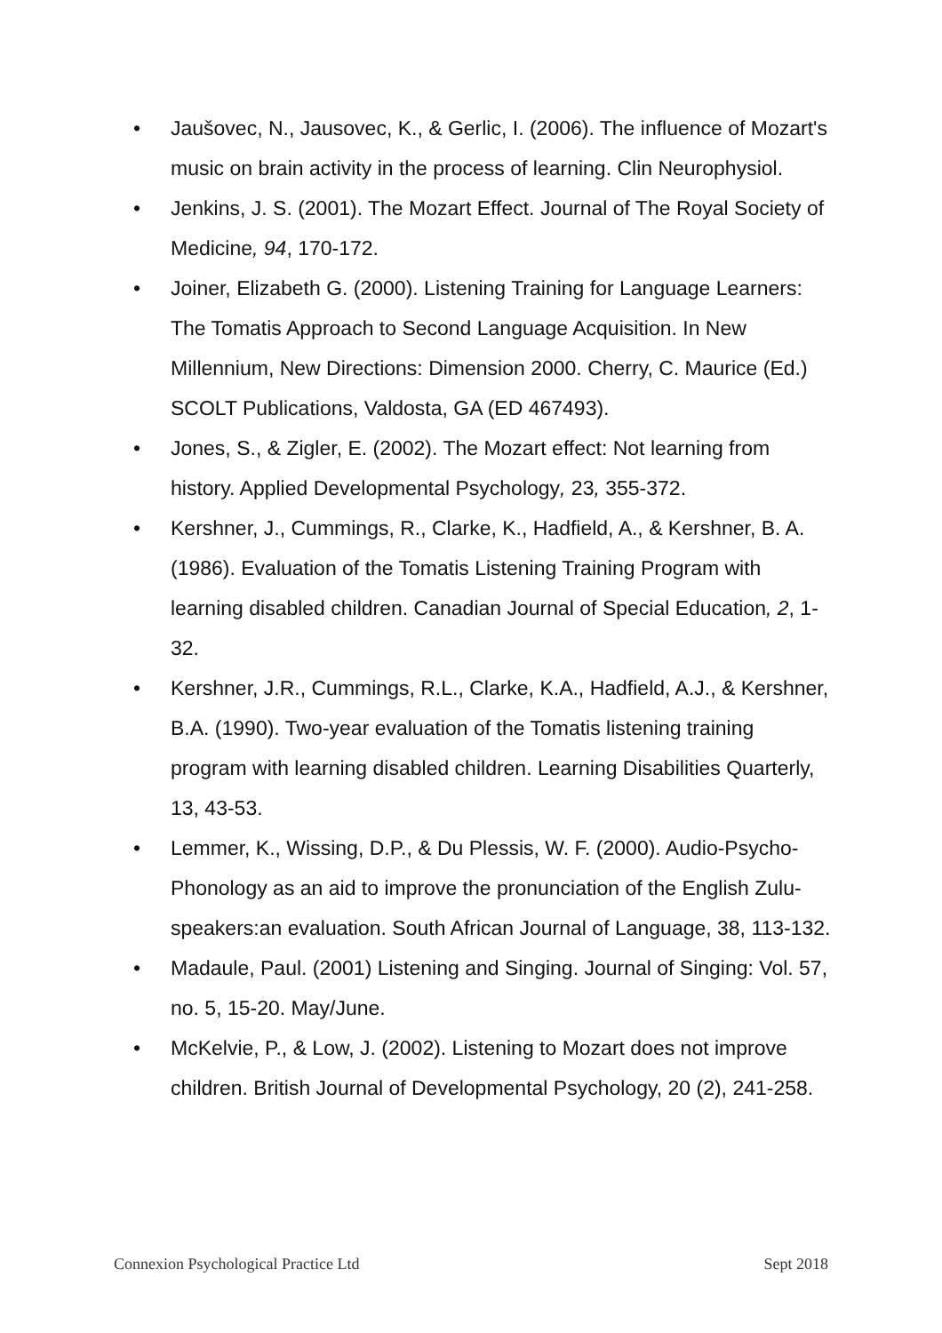• Jaušovec, N., Jausovec, K., & Gerlic, I. (2006). The influence of Mozart's music on brain activity in the process of learning. Clin Neurophysiol.
• Jenkins, J. S. (2001). The Mozart Effect. Journal of The Royal Society of Medicine, 94, 170-172.
• Joiner, Elizabeth G. (2000). Listening Training for Language Learners: The Tomatis Approach to Second Language Acquisition. In New Millennium, New Directions: Dimension 2000. Cherry, C. Maurice (Ed.) SCOLT Publications, Valdosta, GA (ED 467493).
• Jones, S., & Zigler, E. (2002). The Mozart effect: Not learning from history. Applied Developmental Psychology, 23, 355-372.
• Kershner, J., Cummings, R., Clarke, K., Hadfield, A., & Kershner, B. A. (1986). Evaluation of the Tomatis Listening Training Program with learning disabled children. Canadian Journal of Special Education, 2, 1-32.
• Kershner, J.R., Cummings, R.L., Clarke, K.A., Hadfield, A.J., & Kershner, B.A. (1990). Two-year evaluation of the Tomatis listening training program with learning disabled children. Learning Disabilities Quarterly, 13, 43-53.
• Lemmer, K., Wissing, D.P., & Du Plessis, W. F. (2000). Audio-Psycho-Phonology as an aid to improve the pronunciation of the English Zulu-speakers:an evaluation. South African Journal of Language, 38, 113-132.
• Madaule, Paul. (2001) Listening and Singing. Journal of Singing: Vol. 57, no. 5, 15-20. May/June.
• McKelvie, P., & Low, J. (2002). Listening to Mozart does not improve children. British Journal of Developmental Psychology, 20 (2), 241-258.
Connexion Psychological Practice Ltd Sept 2018